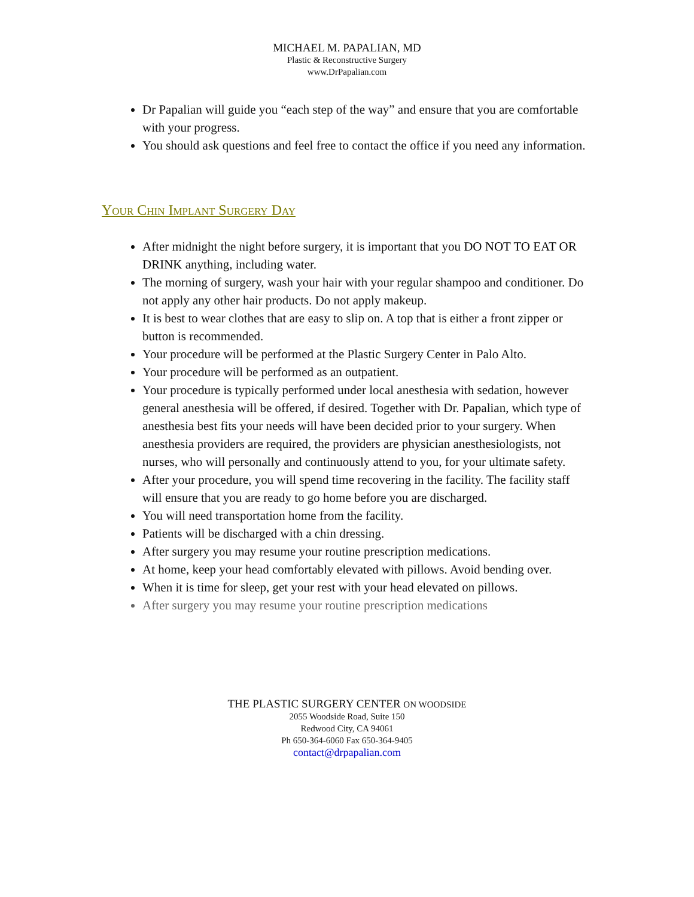MICHAEL M. PAPALIAN, MD
Plastic & Reconstructive Surgery
www.DrPapalian.com
Dr Papalian will guide you “each step of the way” and ensure that you are comfortable with your progress.
You should ask questions and feel free to contact the office if you need any information.
Your Chin Implant Surgery Day
After midnight the night before surgery, it is important that you DO NOT TO EAT OR DRINK anything, including water.
The morning of surgery, wash your hair with your regular shampoo and conditioner. Do not apply any other hair products. Do not apply makeup.
It is best to wear clothes that are easy to slip on. A top that is either a front zipper or button is recommended.
Your procedure will be performed at the Plastic Surgery Center in Palo Alto.
Your procedure will be performed as an outpatient.
Your procedure is typically performed under local anesthesia with sedation, however general anesthesia will be offered, if desired. Together with Dr. Papalian, which type of anesthesia best fits your needs will have been decided prior to your surgery. When anesthesia providers are required, the providers are physician anesthesiologists, not nurses, who will personally and continuously attend to you, for your ultimate safety.
After your procedure, you will spend time recovering in the facility. The facility staff will ensure that you are ready to go home before you are discharged.
You will need transportation home from the facility.
Patients will be discharged with a chin dressing.
After surgery you may resume your routine prescription medications.
At home, keep your head comfortably elevated with pillows. Avoid bending over.
When it is time for sleep, get your rest with your head elevated on pillows.
After surgery you may resume your routine prescription medications
THE PLASTIC SURGERY CENTER ON WOODSIDE
2055 Woodside Road, Suite 150
Redwood City, CA 94061
Ph 650-364-6060 Fax 650-364-9405
contact@drpapalian.com